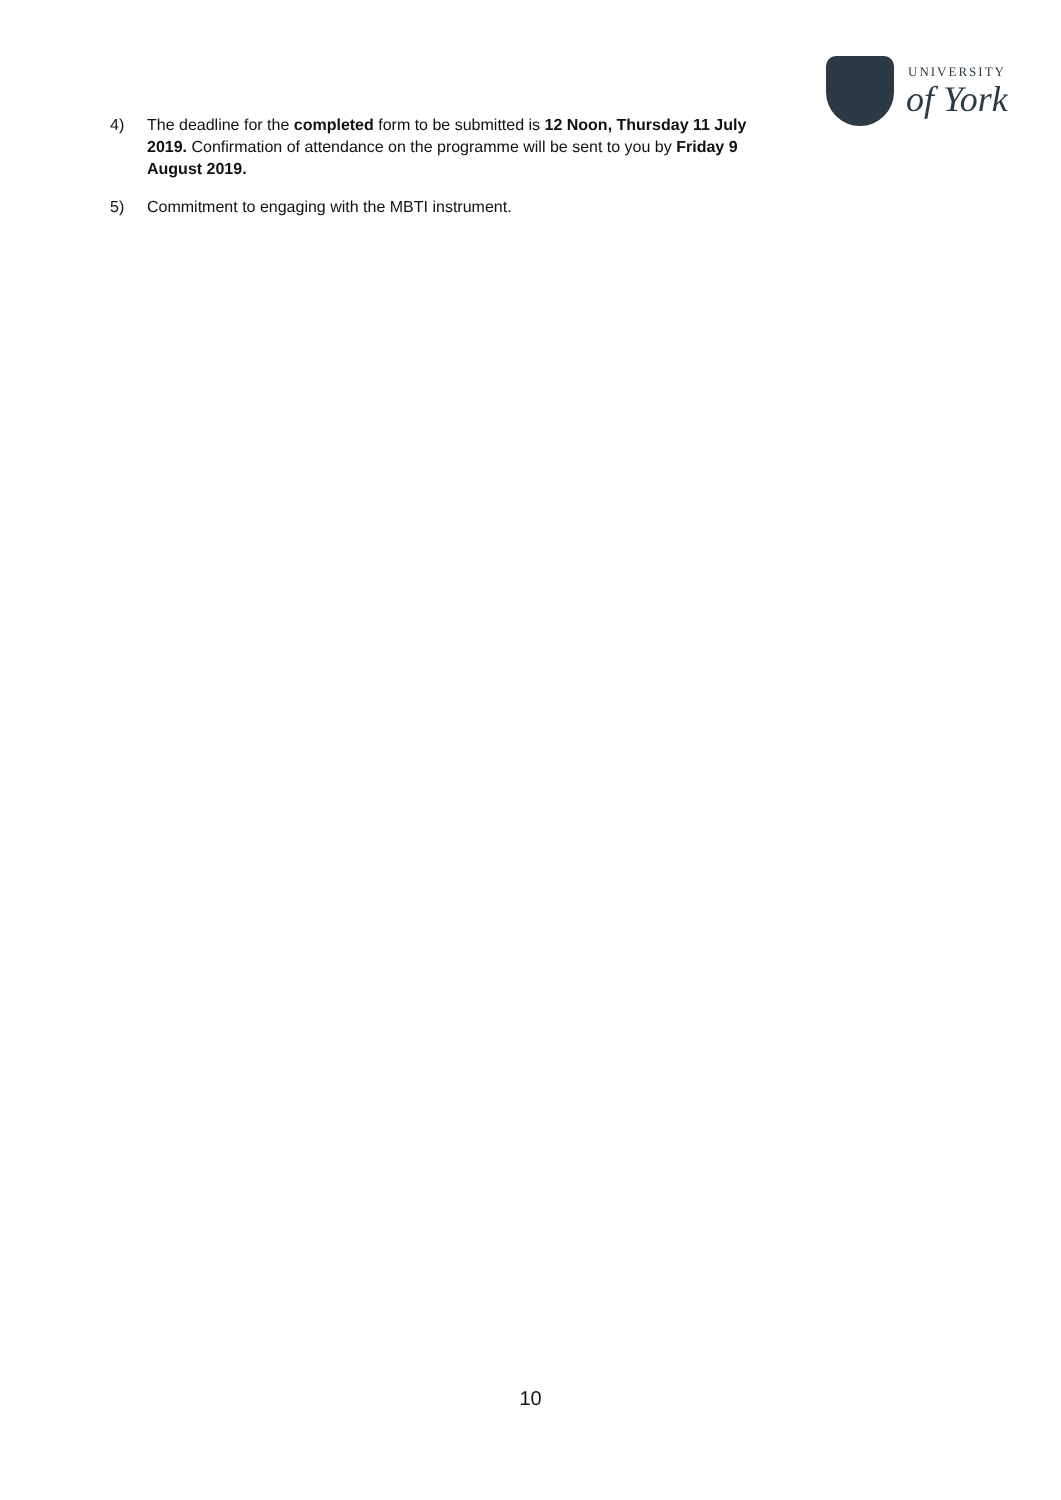UNIVERSITY
of York
4) The deadline for the completed form to be submitted is 12 Noon, Thursday 11 July 2019. Confirmation of attendance on the programme will be sent to you by Friday 9 August 2019.
5) Commitment to engaging with the MBTI instrument.
10